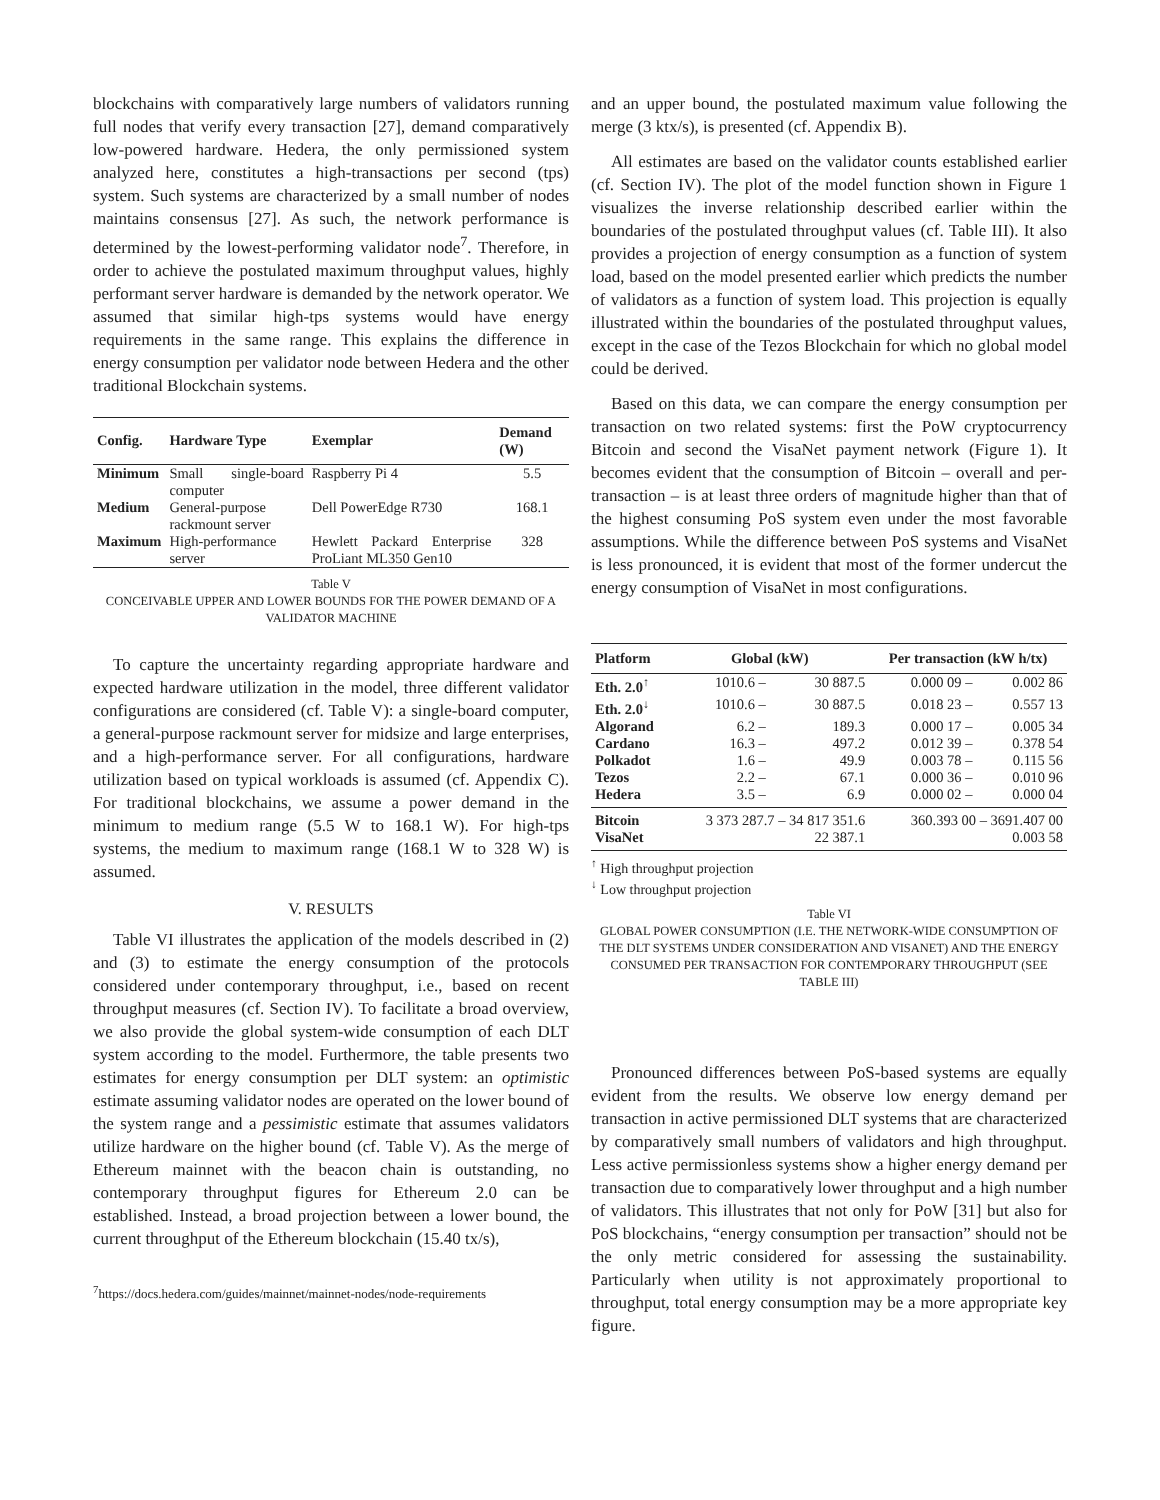blockchains with comparatively large numbers of validators running full nodes that verify every transaction [27], demand comparatively low-powered hardware. Hedera, the only permissioned system analyzed here, constitutes a high-transactions per second (tps) system. Such systems are characterized by a small number of nodes maintains consensus [27]. As such, the network performance is determined by the lowest-performing validator node<sup>7</sup>. Therefore, in order to achieve the postulated maximum throughput values, highly performant server hardware is demanded by the network operator. We assumed that similar high-tps systems would have energy requirements in the same range. This explains the difference in energy consumption per validator node between Hedera and the other traditional Blockchain systems.
| Config. | Hardware Type | Exemplar | Demand (W) |
| --- | --- | --- | --- |
| Minimum | Small single-board computer | Raspberry Pi 4 | 5.5 |
| Medium | General-purpose rackmount server | Dell PowerEdge R730 | 168.1 |
| Maximum | High-performance server | Hewlett Packard Enterprise ProLiant ML350 Gen10 | 328 |
Table V
CONCEIVABLE UPPER AND LOWER BOUNDS FOR THE POWER DEMAND OF A VALIDATOR MACHINE
To capture the uncertainty regarding appropriate hardware and expected hardware utilization in the model, three different validator configurations are considered (cf. Table V): a single-board computer, a general-purpose rackmount server for midsize and large enterprises, and a high-performance server. For all configurations, hardware utilization based on typical workloads is assumed (cf. Appendix C). For traditional blockchains, we assume a power demand in the minimum to medium range (5.5 W to 168.1 W). For high-tps systems, the medium to maximum range (168.1 W to 328 W) is assumed.
V. RESULTS
Table VI illustrates the application of the models described in (2) and (3) to estimate the energy consumption of the protocols considered under contemporary throughput, i.e., based on recent throughput measures (cf. Section IV). To facilitate a broad overview, we also provide the global system-wide consumption of each DLT system according to the model. Furthermore, the table presents two estimates for energy consumption per DLT system: an optimistic estimate assuming validator nodes are operated on the lower bound of the system range and a pessimistic estimate that assumes validators utilize hardware on the higher bound (cf. Table V). As the merge of Ethereum mainnet with the beacon chain is outstanding, no contemporary throughput figures for Ethereum 2.0 can be established. Instead, a broad projection between a lower bound, the current throughput of the Ethereum blockchain (15.40 tx/s),
<sup>7</sup> https://docs.hedera.com/guides/mainnet/mainnet-nodes/node-requirements
and an upper bound, the postulated maximum value following the merge (3 ktx/s), is presented (cf. Appendix B).
All estimates are based on the validator counts established earlier (cf. Section IV). The plot of the model function shown in Figure 1 visualizes the inverse relationship described earlier within the boundaries of the postulated throughput values (cf. Table III). It also provides a projection of energy consumption as a function of system load, based on the model presented earlier which predicts the number of validators as a function of system load. This projection is equally illustrated within the boundaries of the postulated throughput values, except in the case of the Tezos Blockchain for which no global model could be derived.
Based on this data, we can compare the energy consumption per transaction on two related systems: first the PoW cryptocurrency Bitcoin and second the VisaNet payment network (Figure 1). It becomes evident that the consumption of Bitcoin – overall and per-transaction – is at least three orders of magnitude higher than that of the highest consuming PoS system even under the most favorable assumptions. While the difference between PoS systems and VisaNet is less pronounced, it is evident that most of the former undercut the energy consumption of VisaNet in most configurations.
| Platform | Global (kW) | | Per transaction (kW h/tx) | |
| --- | --- | --- | --- | --- |
| Eth. 2.0<sup>↑</sup> | 1010.6 – | 30 887.5 | 0.000 09 – | 0.002 86 |
| Eth. 2.0<sup>↓</sup> | 1010.6 – | 30 887.5 | 0.018 23 – | 0.557 13 |
| Algorand | 6.2 – | 189.3 | 0.000 17 – | 0.005 34 |
| Cardano | 16.3 – | 497.2 | 0.012 39 – | 0.378 54 |
| Polkadot | 1.6 – | 49.9 | 0.003 78 – | 0.115 56 |
| Tezos | 2.2 – | 67.1 | 0.000 36 – | 0.010 96 |
| Hedera | 3.5 – | 6.9 | 0.000 02 – | 0.000 04 |
| Bitcoin | 3 373 287.7 – 34 817 351.6 | | 360.393 00 – 3691.407 00 | |
| VisaNet | 22 387.1 | | 0.003 58 | |
<sup>↑</sup> High throughput projection
<sup>↓</sup> Low throughput projection
Table VI
GLOBAL POWER CONSUMPTION (I.E. THE NETWORK-WIDE CONSUMPTION OF THE DLT SYSTEMS UNDER CONSIDERATION AND VISANET) AND THE ENERGY CONSUMED PER TRANSACTION FOR CONTEMPORARY THROUGHPUT (SEE TABLE III)
Pronounced differences between PoS-based systems are equally evident from the results. We observe low energy demand per transaction in active permissioned DLT systems that are characterized by comparatively small numbers of validators and high throughput. Less active permissionless systems show a higher energy demand per transaction due to comparatively lower throughput and a high number of validators. This illustrates that not only for PoW [31] but also for PoS blockchains, “energy consumption per transaction” should not be the only metric considered for assessing the sustainability. Particularly when utility is not approximately proportional to throughput, total energy consumption may be a more appropriate key figure.